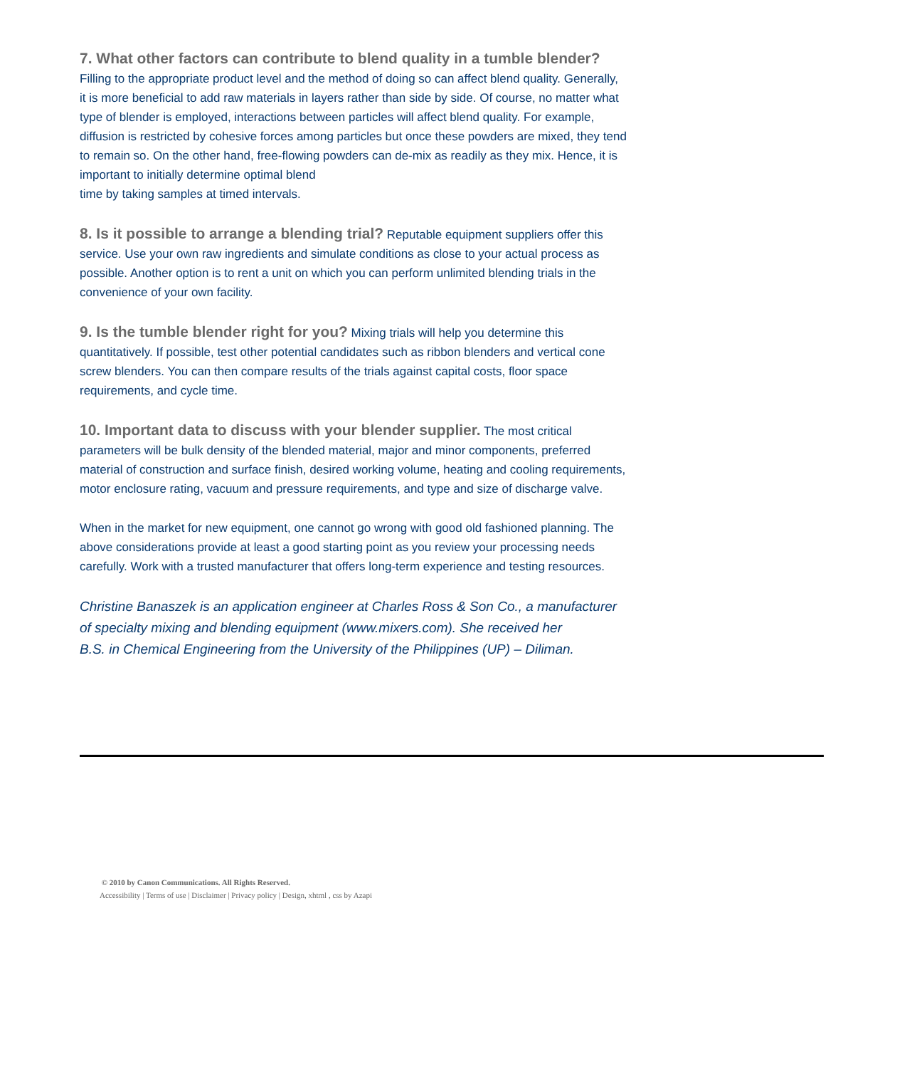7. What other factors can contribute to blend quality in a tumble blender?
Filling to the appropriate product level and the method of doing so can affect blend quality. Generally, it is more beneficial to add raw materials in layers rather than side by side. Of course, no matter what type of blender is employed, interactions between particles will affect blend quality. For example, diffusion is restricted by cohesive forces among particles but once these powders are mixed, they tend to remain so. On the other hand, free-flowing powders can de-mix as readily as they mix. Hence, it is important to initially determine optimal blend
time by taking samples at timed intervals.
8. Is it possible to arrange a blending trial?
Reputable equipment suppliers offer this service. Use your own raw ingredients and simulate conditions as close to your actual process as possible. Another option is to rent a unit on which you can perform unlimited blending trials in the convenience of your own facility.
9. Is the tumble blender right for you?
Mixing trials will help you determine this quantitatively. If possible, test other potential candidates such as ribbon blenders and vertical cone screw blenders. You can then compare results of the trials against capital costs, floor space requirements, and cycle time.
10. Important data to discuss with your blender supplier.
The most critical parameters will be bulk density of the blended material, major and minor components, preferred material of construction and surface finish, desired working volume, heating and cooling requirements, motor enclosure rating, vacuum and pressure requirements, and type and size of discharge valve.
When in the market for new equipment, one cannot go wrong with good old fashioned planning. The above considerations provide at least a good starting point as you review your processing needs carefully. Work with a trusted manufacturer that offers long-term experience and testing resources.
Christine Banaszek is an application engineer at Charles Ross & Son Co., a manufacturer
of specialty mixing and blending equipment (www.mixers.com). She received her
B.S. in Chemical Engineering from the University of the Philippines (UP) – Diliman.
© 2010 by Canon Communications. All Rights Reserved.
Accessibility | Terms of use | Disclaimer | Privacy policy | Design, xhtml , css by Azapi